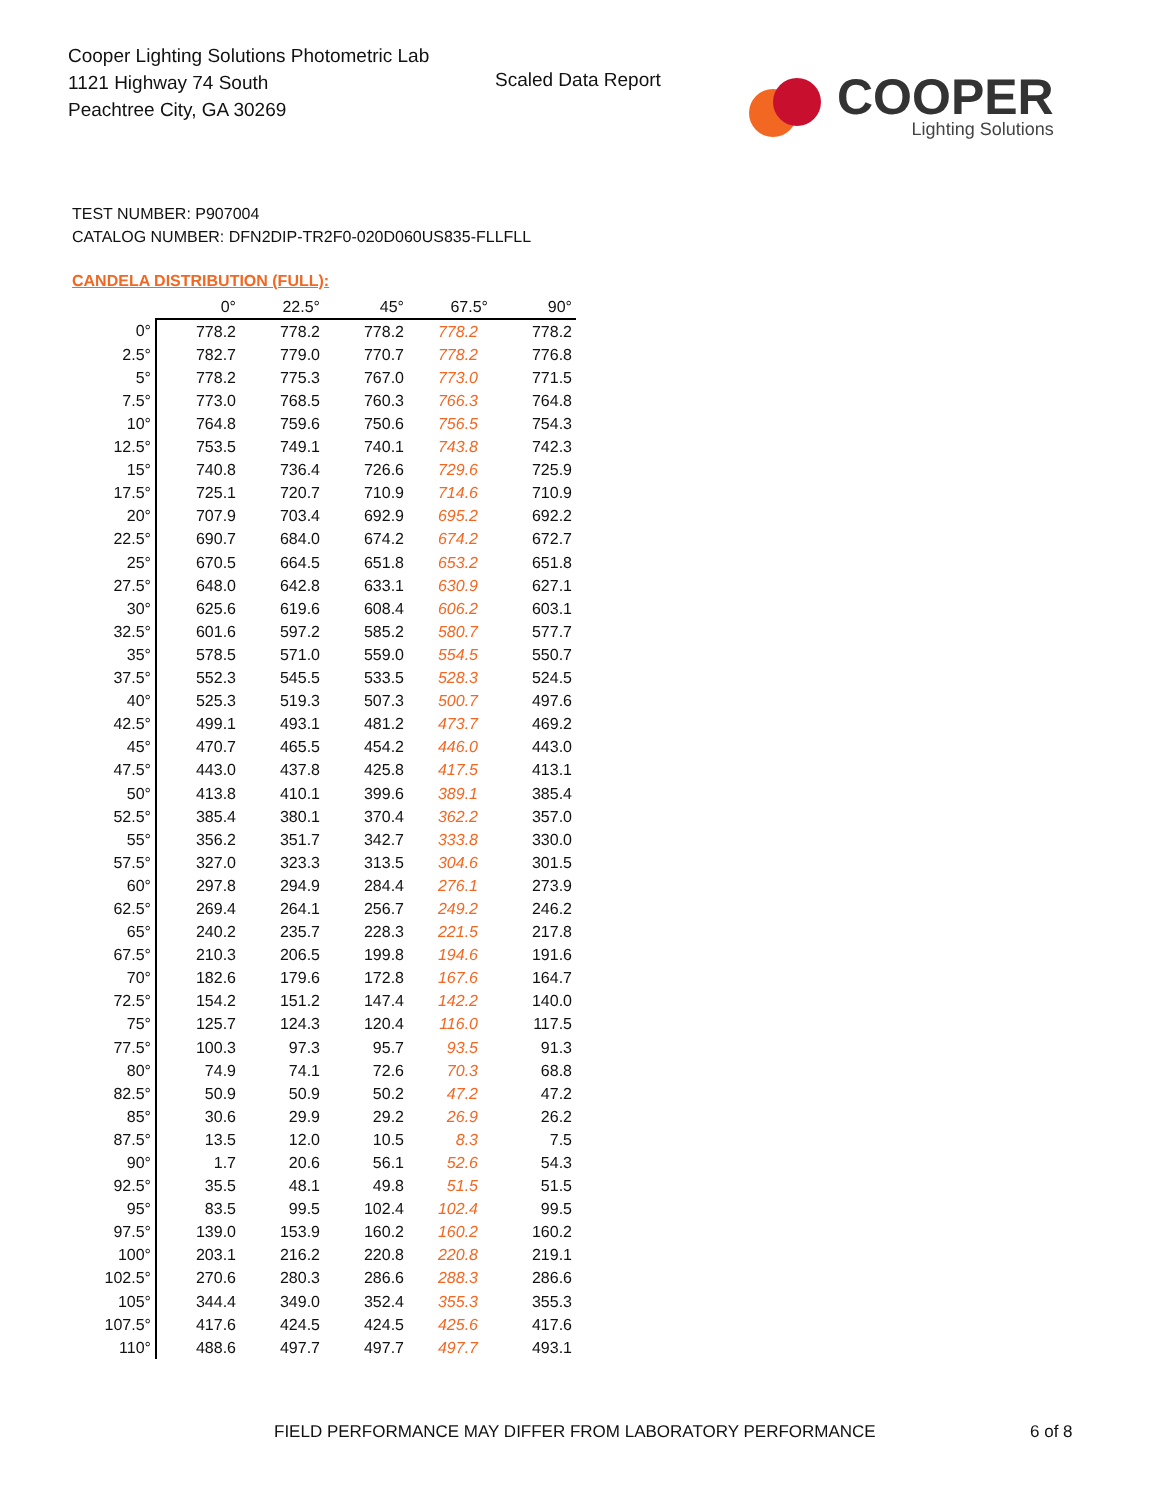Cooper Lighting Solutions Photometric Lab
1121 Highway 74 South
Peachtree City, GA 30269
Scaled Data Report
COOPER
Lighting Solutions
TEST NUMBER: P907004
CATALOG NUMBER: DFN2DIP-TR2F0-020D060US835-FLLFLL
CANDELA DISTRIBUTION (FULL):
| | 0° | 22.5° | 45° | 67.5° | 90° |
| --- | --- | --- | --- | --- | --- |
| 0° | 778.2 | 778.2 | 778.2 | 778.2 | 778.2 |
| 2.5° | 782.7 | 779.0 | 770.7 | 778.2 | 776.8 |
| 5° | 778.2 | 775.3 | 767.0 | 773.0 | 771.5 |
| 7.5° | 773.0 | 768.5 | 760.3 | 766.3 | 764.8 |
| 10° | 764.8 | 759.6 | 750.6 | 756.5 | 754.3 |
| 12.5° | 753.5 | 749.1 | 740.1 | 743.8 | 742.3 |
| 15° | 740.8 | 736.4 | 726.6 | 729.6 | 725.9 |
| 17.5° | 725.1 | 720.7 | 710.9 | 714.6 | 710.9 |
| 20° | 707.9 | 703.4 | 692.9 | 695.2 | 692.2 |
| 22.5° | 690.7 | 684.0 | 674.2 | 674.2 | 672.7 |
| 25° | 670.5 | 664.5 | 651.8 | 653.2 | 651.8 |
| 27.5° | 648.0 | 642.8 | 633.1 | 630.9 | 627.1 |
| 30° | 625.6 | 619.6 | 608.4 | 606.2 | 603.1 |
| 32.5° | 601.6 | 597.2 | 585.2 | 580.7 | 577.7 |
| 35° | 578.5 | 571.0 | 559.0 | 554.5 | 550.7 |
| 37.5° | 552.3 | 545.5 | 533.5 | 528.3 | 524.5 |
| 40° | 525.3 | 519.3 | 507.3 | 500.7 | 497.6 |
| 42.5° | 499.1 | 493.1 | 481.2 | 473.7 | 469.2 |
| 45° | 470.7 | 465.5 | 454.2 | 446.0 | 443.0 |
| 47.5° | 443.0 | 437.8 | 425.8 | 417.5 | 413.1 |
| 50° | 413.8 | 410.1 | 399.6 | 389.1 | 385.4 |
| 52.5° | 385.4 | 380.1 | 370.4 | 362.2 | 357.0 |
| 55° | 356.2 | 351.7 | 342.7 | 333.8 | 330.0 |
| 57.5° | 327.0 | 323.3 | 313.5 | 304.6 | 301.5 |
| 60° | 297.8 | 294.9 | 284.4 | 276.1 | 273.9 |
| 62.5° | 269.4 | 264.1 | 256.7 | 249.2 | 246.2 |
| 65° | 240.2 | 235.7 | 228.3 | 221.5 | 217.8 |
| 67.5° | 210.3 | 206.5 | 199.8 | 194.6 | 191.6 |
| 70° | 182.6 | 179.6 | 172.8 | 167.6 | 164.7 |
| 72.5° | 154.2 | 151.2 | 147.4 | 142.2 | 140.0 |
| 75° | 125.7 | 124.3 | 120.4 | 116.0 | 117.5 |
| 77.5° | 100.3 | 97.3 | 95.7 | 93.5 | 91.3 |
| 80° | 74.9 | 74.1 | 72.6 | 70.3 | 68.8 |
| 82.5° | 50.9 | 50.9 | 50.2 | 47.2 | 47.2 |
| 85° | 30.6 | 29.9 | 29.2 | 26.9 | 26.2 |
| 87.5° | 13.5 | 12.0 | 10.5 | 8.3 | 7.5 |
| 90° | 1.7 | 20.6 | 56.1 | 52.6 | 54.3 |
| 92.5° | 35.5 | 48.1 | 49.8 | 51.5 | 51.5 |
| 95° | 83.5 | 99.5 | 102.4 | 102.4 | 99.5 |
| 97.5° | 139.0 | 153.9 | 160.2 | 160.2 | 160.2 |
| 100° | 203.1 | 216.2 | 220.8 | 220.8 | 219.1 |
| 102.5° | 270.6 | 280.3 | 286.6 | 288.3 | 286.6 |
| 105° | 344.4 | 349.0 | 352.4 | 355.3 | 355.3 |
| 107.5° | 417.6 | 424.5 | 424.5 | 425.6 | 417.6 |
| 110° | 488.6 | 497.7 | 497.7 | 497.7 | 493.1 |
FIELD PERFORMANCE MAY DIFFER FROM LABORATORY PERFORMANCE
6 of 8